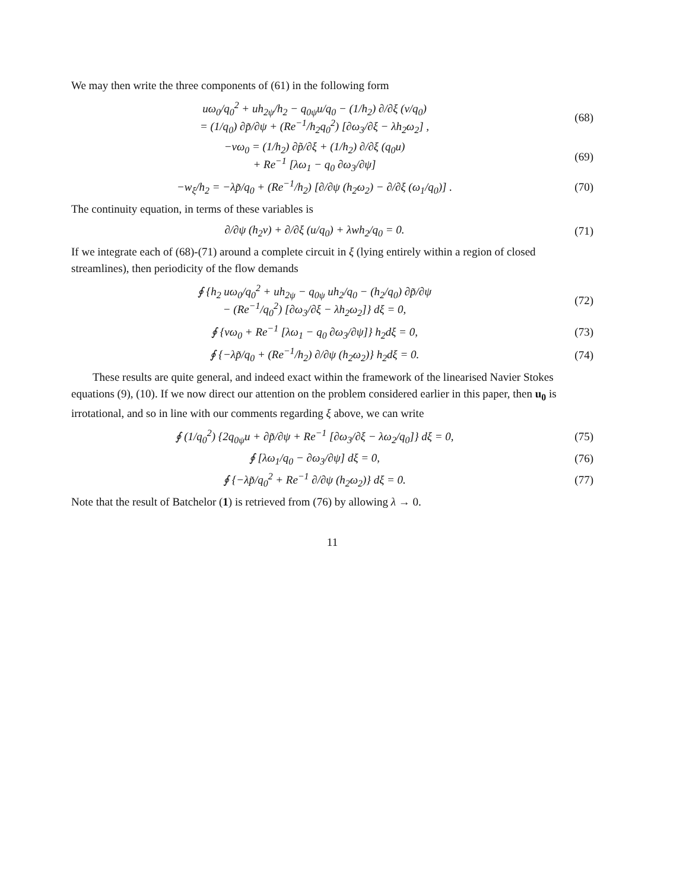We may then write the three components of (61) in the following form
uω<sub>0</sub>/q<sub>0</sub><sup>2</sup> + uh<sub>2ψ</sub>/h<sub>2</sub> − q<sub>0ψ</sub>u/q<sub>0</sub> − (1/h<sub>2</sub>) ∂/∂ξ (v/q<sub>0</sub>)
= (1/q<sub>0</sub>) ∂p̃/∂ψ + (Re<sup>−1</sup>/h<sub>2</sub>q<sub>0</sub><sup>2</sup>) [∂ω<sub>3</sub>/∂ξ − λh<sub>2</sub>ω<sub>2</sub>] , (68)
−vω<sub>0</sub> = (1/h<sub>2</sub>) ∂p̃/∂ξ + (1/h<sub>2</sub>) ∂/∂ξ (q<sub>0</sub>u)
+ Re<sup>−1</sup> [λω<sub>1</sub> − q<sub>0</sub> ∂ω<sub>3</sub>/∂ψ] (69)
−w<sub>ξ</sub>/h<sub>2</sub> = −λp̃/q<sub>0</sub> + (Re<sup>−1</sup>/h<sub>2</sub>) [∂/∂ψ (h<sub>2</sub>ω<sub>2</sub>) − ∂/∂ξ (ω<sub>1</sub>/q<sub>0</sub>)] . (70)
The continuity equation, in terms of these variables is
∂/∂ψ (h<sub>2</sub>v) + ∂/∂ξ (u/q<sub>0</sub>) + λwh<sub>2</sub>/q<sub>0</sub> = 0. (71)
If we integrate each of (68)-(71) around a complete circuit in ξ (lying entirely within a region of closed streamlines), then periodicity of the flow demands
∮ {h<sub>2</sub> uω<sub>0</sub>/q<sub>0</sub><sup>2</sup> + uh<sub>2ψ</sub> − q<sub>0ψ</sub> uh<sub>2</sub>/q<sub>0</sub> − (h<sub>2</sub>/q<sub>0</sub>) ∂p̃/∂ψ
− (Re<sup>−1</sup>/q<sub>0</sub><sup>2</sup>) [∂ω<sub>3</sub>/∂ξ − λh<sub>2</sub>ω<sub>2</sub>]} dξ = 0, (72)
∮ {vω<sub>0</sub> + Re<sup>−1</sup> [λω<sub>1</sub> − q<sub>0</sub> ∂ω<sub>3</sub>/∂ψ]} h<sub>2</sub>dξ = 0, (73)
∮ {−λp̃/q<sub>0</sub> + (Re<sup>−1</sup>/h<sub>2</sub>) ∂/∂ψ (h<sub>2</sub>ω<sub>2</sub>)} h<sub>2</sub>dξ = 0. (74)
These results are quite general, and indeed exact within the framework of the linearised Navier Stokes equations (9), (10). If we now direct our attention on the problem considered earlier in this paper, then u<sub>0</sub> is irrotational, and so in line with our comments regarding ξ above, we can write
∮ (1/q<sub>0</sub><sup>2</sup>) {2q<sub>0ψ</sub>u + ∂p̃/∂ψ + Re<sup>−1</sup> [∂ω<sub>3</sub>/∂ξ − λω<sub>2</sub>/q<sub>0</sub>]} dξ = 0, (75)
∮ [λω<sub>1</sub>/q<sub>0</sub> − ∂ω<sub>3</sub>/∂ψ] dξ = 0, (76)
∮ {−λp̃/q<sub>0</sub><sup>2</sup> + Re<sup>−1</sup> ∂/∂ψ (h<sub>2</sub>ω<sub>2</sub>)} dξ = 0. (77)
Note that the result of Batchelor (1) is retrieved from (76) by allowing λ → 0.
11